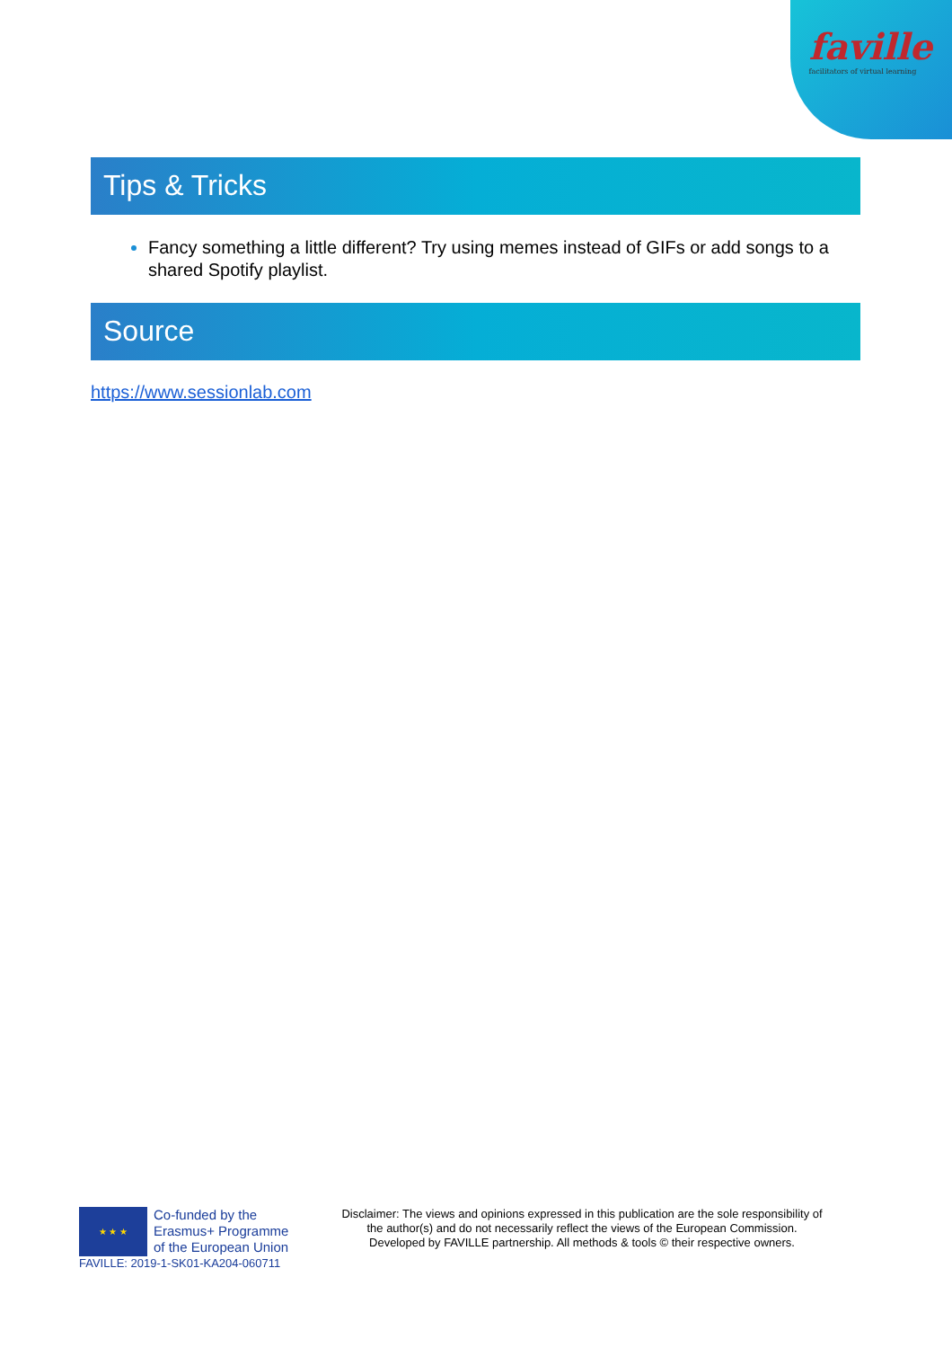faville
facilitators of virtual learning
Tips & Tricks
Fancy something a little different? Try using memes instead of GIFs or add songs to a shared Spotify playlist.
Source
https://www.sessionlab.com
★ ★ ★
Co-funded by the
Erasmus+ Programme
of the European Union
FAVILLE: 2019-1-SK01-KA204-060711
Disclaimer: The views and opinions expressed in this publication are the sole responsibility of the author(s) and do not necessarily reflect the views of the European Commission.
Developed by FAVILLE partnership. All methods & tools © their respective owners.